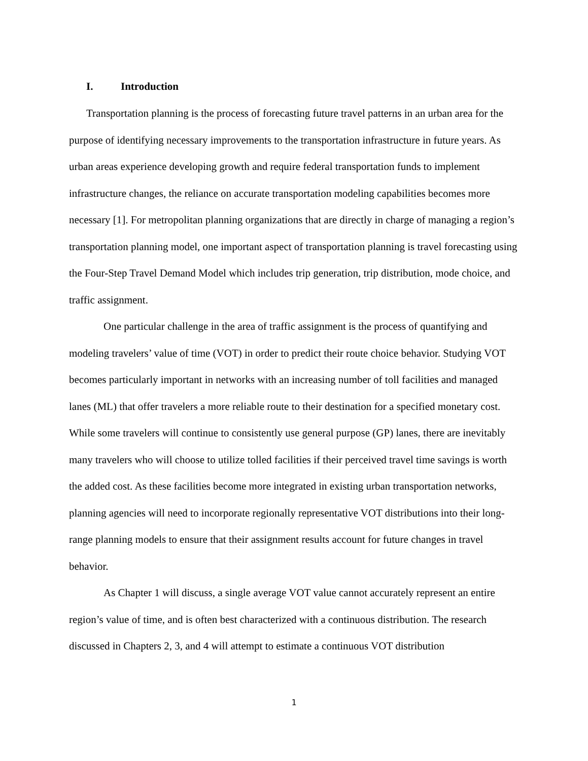I. Introduction
Transportation planning is the process of forecasting future travel patterns in an urban area for the purpose of identifying necessary improvements to the transportation infrastructure in future years. As urban areas experience developing growth and require federal transportation funds to implement infrastructure changes, the reliance on accurate transportation modeling capabilities becomes more necessary [1]. For metropolitan planning organizations that are directly in charge of managing a region’s transportation planning model, one important aspect of transportation planning is travel forecasting using the Four-Step Travel Demand Model which includes trip generation, trip distribution, mode choice, and traffic assignment.
One particular challenge in the area of traffic assignment is the process of quantifying and modeling travelers’ value of time (VOT) in order to predict their route choice behavior. Studying VOT becomes particularly important in networks with an increasing number of toll facilities and managed lanes (ML) that offer travelers a more reliable route to their destination for a specified monetary cost. While some travelers will continue to consistently use general purpose (GP) lanes, there are inevitably many travelers who will choose to utilize tolled facilities if their perceived travel time savings is worth the added cost. As these facilities become more integrated in existing urban transportation networks, planning agencies will need to incorporate regionally representative VOT distributions into their long-range planning models to ensure that their assignment results account for future changes in travel behavior.
As Chapter 1 will discuss, a single average VOT value cannot accurately represent an entire region’s value of time, and is often best characterized with a continuous distribution. The research discussed in Chapters 2, 3, and 4 will attempt to estimate a continuous VOT distribution
1